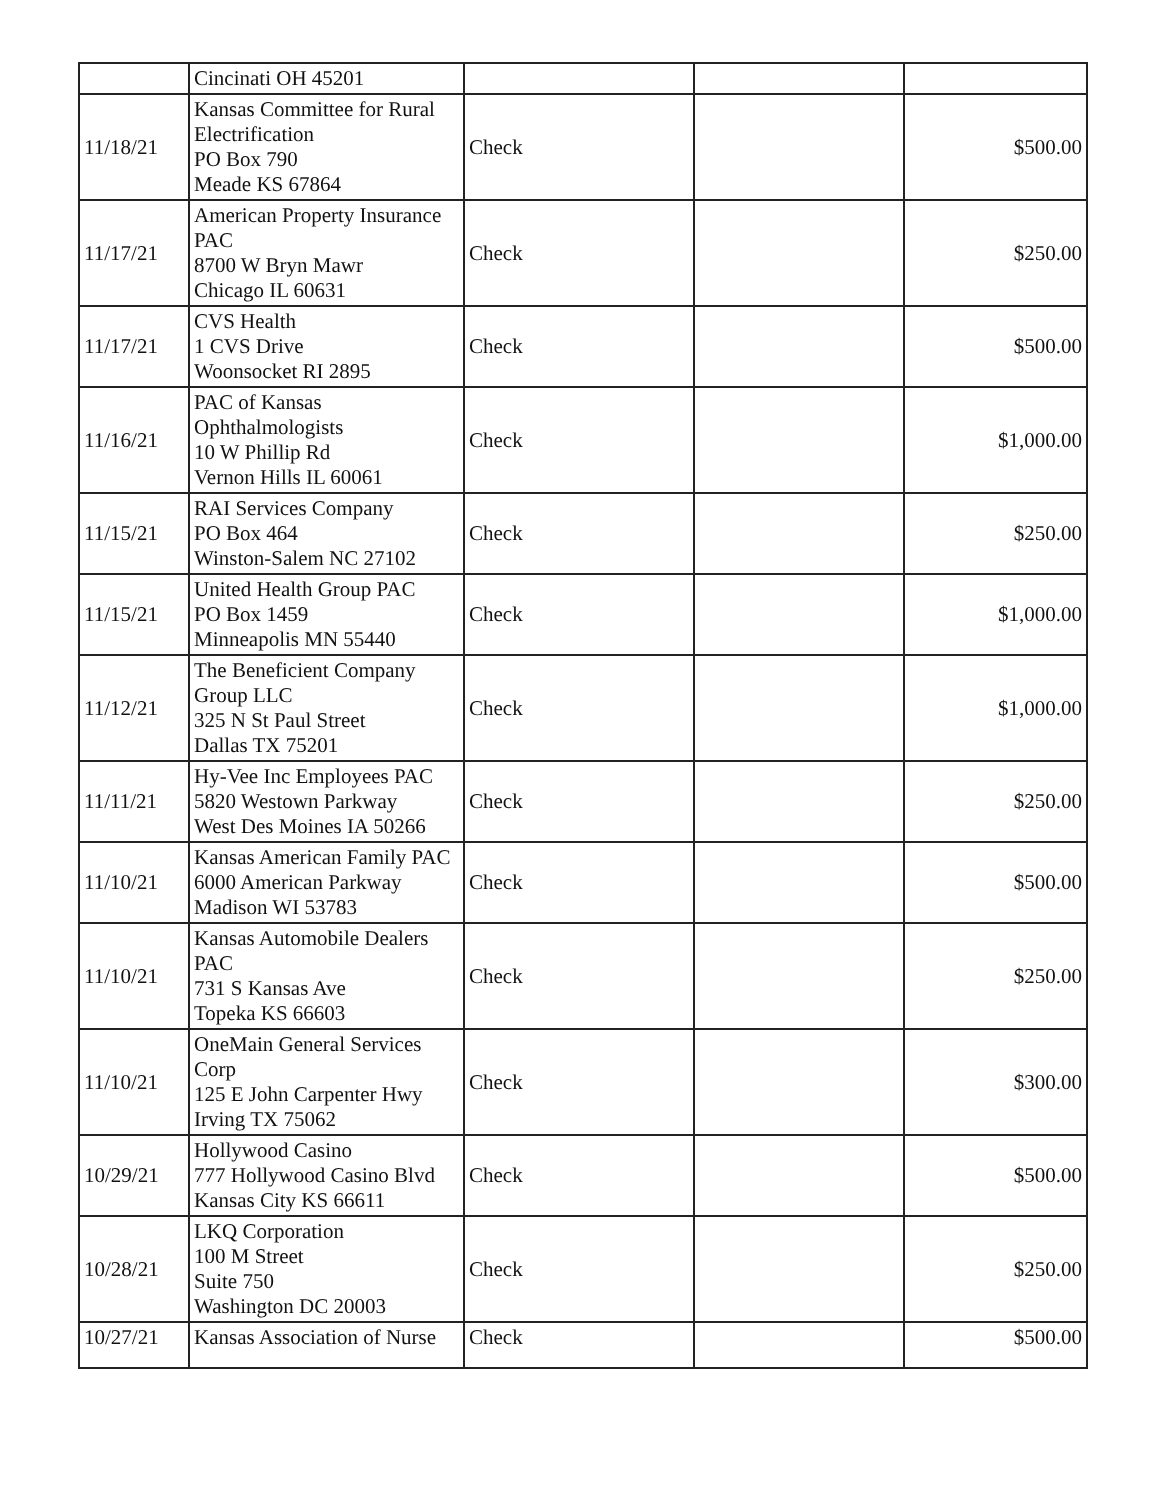| | Cincinati OH 45201 | | | |
| 11/18/21 | Kansas Committee for Rural Electrification PO Box 790 Meade KS 67864 | Check | | $500.00 |
| 11/17/21 | American Property Insurance PAC 8700 W Bryn Mawr Chicago IL 60631 | Check | | $250.00 |
| 11/17/21 | CVS Health 1 CVS Drive Woonsocket RI 2895 | Check | | $500.00 |
| 11/16/21 | PAC of Kansas Ophthalmologists 10 W Phillip Rd Vernon Hills IL 60061 | Check | | $1,000.00 |
| 11/15/21 | RAI Services Company PO Box 464 Winston-Salem NC 27102 | Check | | $250.00 |
| 11/15/21 | United Health Group PAC PO Box 1459 Minneapolis MN 55440 | Check | | $1,000.00 |
| 11/12/21 | The Beneficient Company Group LLC 325 N St Paul Street Dallas TX 75201 | Check | | $1,000.00 |
| 11/11/21 | Hy-Vee Inc Employees PAC 5820 Westown Parkway West Des Moines IA 50266 | Check | | $250.00 |
| 11/10/21 | Kansas American Family PAC 6000 American Parkway Madison WI 53783 | Check | | $500.00 |
| 11/10/21 | Kansas Automobile Dealers PAC 731 S Kansas Ave Topeka KS 66603 | Check | | $250.00 |
| 11/10/21 | OneMain General Services Corp 125 E John Carpenter Hwy Irving TX 75062 | Check | | $300.00 |
| 10/29/21 | Hollywood Casino 777 Hollywood Casino Blvd Kansas City KS 66611 | Check | | $500.00 |
| 10/28/21 | LKQ Corporation 100 M Street Suite 750 Washington DC 20003 | Check | | $250.00 |
| 10/27/21 | Kansas Association of Nurse | Check | | $500.00 |